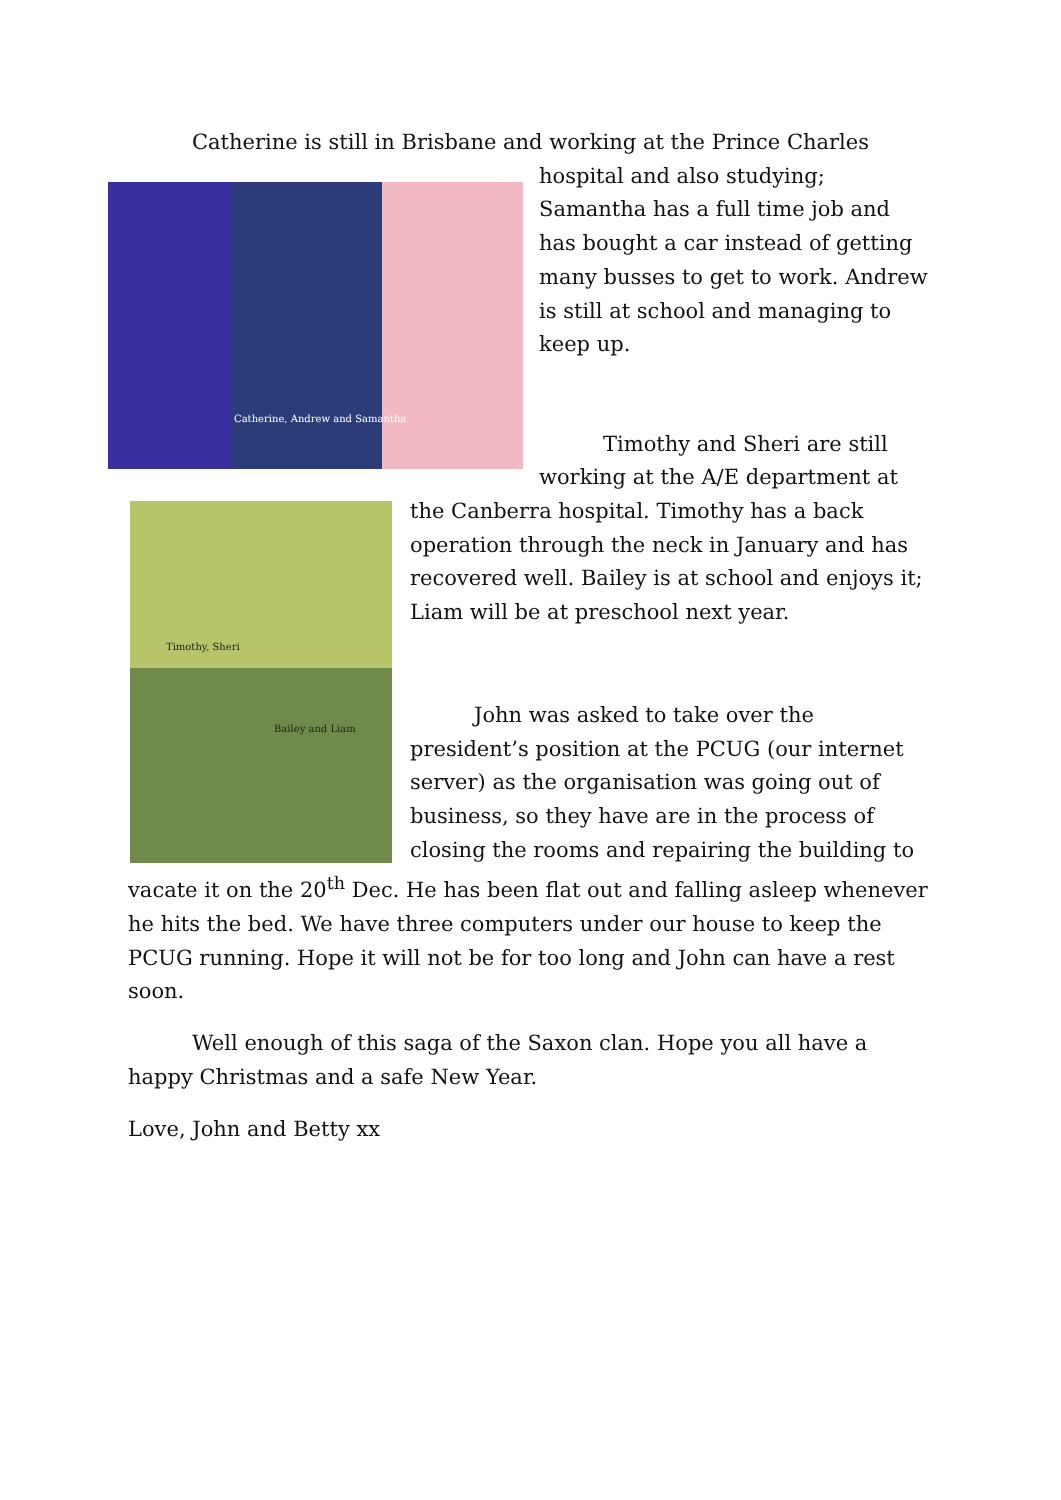Catherine is still in Brisbane and working at the Prince Charles
Catherine, Andrew and Samantha
hospital and also studying; Samantha has a full time job and has bought a car instead of getting many busses to get to work. Andrew is still at school and managing to keep up.
Timothy and Sheri are still working at the A/E department at
Timothy, Sheri
Bailey and Liam
the Canberra hospital. Timothy has a back operation through the neck in January and has recovered well. Bailey is at school and enjoys it; Liam will be at preschool next year.
John was asked to take over the president’s position at the PCUG (our internet server) as the organisation was going out of business, so they have are in the process of closing the rooms and repairing the building to vacate it on the 20<sup>th</sup> Dec. He has been flat out and falling asleep whenever he hits the bed. We have three computers under our house to keep the PCUG running. Hope it will not be for too long and John can have a rest soon.
Well enough of this saga of the Saxon clan. Hope you all have a happy Christmas and a safe New Year.
Love, John and Betty xx